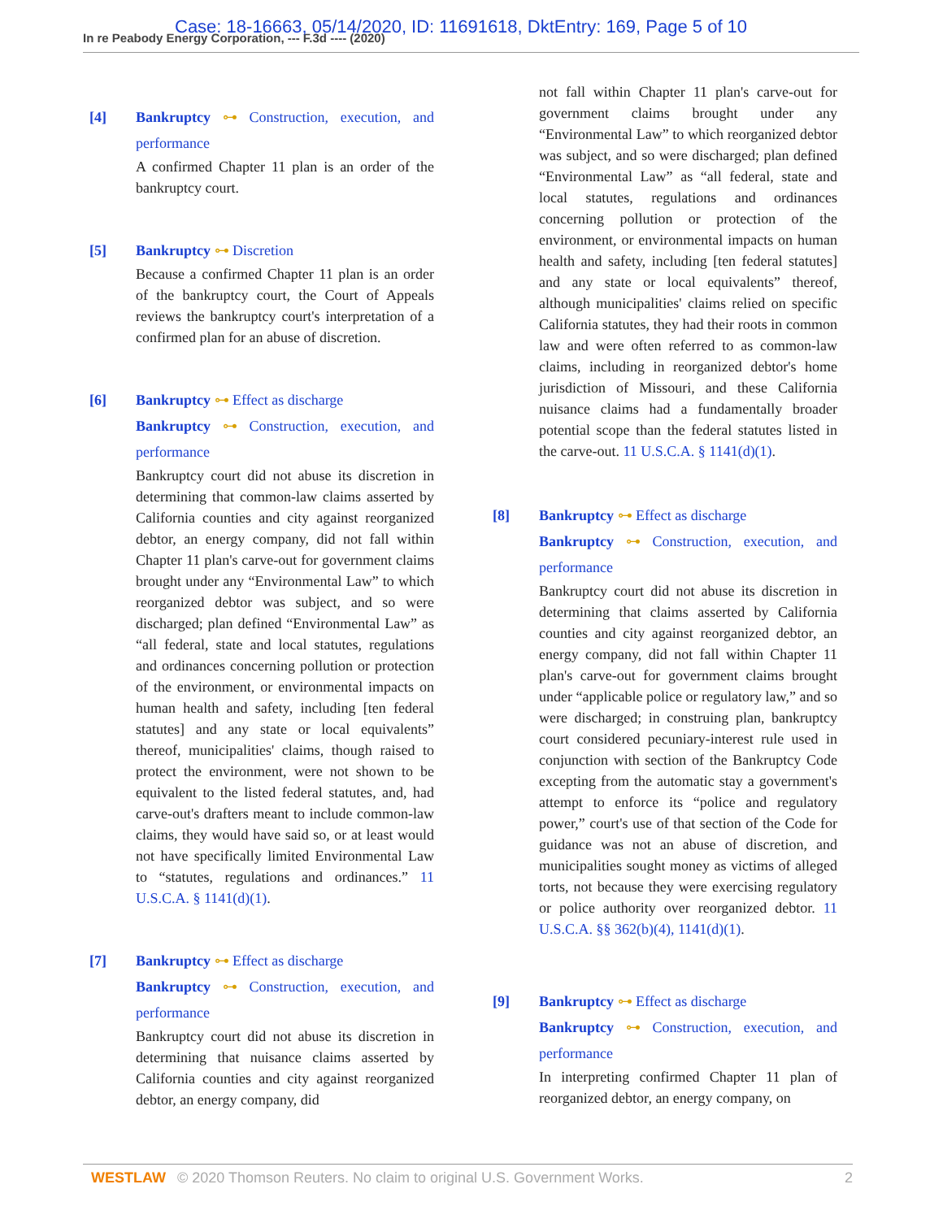In re Peabody Energy Corporation, --- F.3d ---- (2020)
Case: 18-16663, 05/14/2020, ID: 11691618, DktEntry: 169, Page 5 of 10
[4]
Bankruptcy ⊶ Construction, execution, and performance
A confirmed Chapter 11 plan is an order of the bankruptcy court.
[5]
Bankruptcy ⊶ Discretion
Because a confirmed Chapter 11 plan is an order of the bankruptcy court, the Court of Appeals reviews the bankruptcy court's interpretation of a confirmed plan for an abuse of discretion.
[6]
Bankruptcy ⊶ Effect as discharge
Bankruptcy ⊶ Construction, execution, and performance
Bankruptcy court did not abuse its discretion in determining that common-law claims asserted by California counties and city against reorganized debtor, an energy company, did not fall within Chapter 11 plan's carve-out for government claims brought under any “Environmental Law” to which reorganized debtor was subject, and so were discharged; plan defined “Environmental Law” as “all federal, state and local statutes, regulations and ordinances concerning pollution or protection of the environment, or environmental impacts on human health and safety, including [ten federal statutes] and any state or local equivalents” thereof, municipalities' claims, though raised to protect the environment, were not shown to be equivalent to the listed federal statutes, and, had carve-out's drafters meant to include common-law claims, they would have said so, or at least would not have specifically limited Environmental Law to “statutes, regulations and ordinances.” 11 U.S.C.A. § 1141(d)(1).
[7]
Bankruptcy ⊶ Effect as discharge
Bankruptcy ⊶ Construction, execution, and performance
Bankruptcy court did not abuse its discretion in determining that nuisance claims asserted by California counties and city against reorganized debtor, an energy company, did
not fall within Chapter 11 plan's carve-out for government claims brought under any “Environmental Law” to which reorganized debtor was subject, and so were discharged; plan defined “Environmental Law” as “all federal, state and local statutes, regulations and ordinances concerning pollution or protection of the environment, or environmental impacts on human health and safety, including [ten federal statutes] and any state or local equivalents” thereof, although municipalities' claims relied on specific California statutes, they had their roots in common law and were often referred to as common-law claims, including in reorganized debtor's home jurisdiction of Missouri, and these California nuisance claims had a fundamentally broader potential scope than the federal statutes listed in the carve-out. 11 U.S.C.A. § 1141(d)(1).
[8]
Bankruptcy ⊶ Effect as discharge
Bankruptcy ⊶ Construction, execution, and performance
Bankruptcy court did not abuse its discretion in determining that claims asserted by California counties and city against reorganized debtor, an energy company, did not fall within Chapter 11 plan's carve-out for government claims brought under “applicable police or regulatory law,” and so were discharged; in construing plan, bankruptcy court considered pecuniary-interest rule used in conjunction with section of the Bankruptcy Code excepting from the automatic stay a government's attempt to enforce its “police and regulatory power,” court's use of that section of the Code for guidance was not an abuse of discretion, and municipalities sought money as victims of alleged torts, not because they were exercising regulatory or police authority over reorganized debtor. 11 U.S.C.A. §§ 362(b)(4), 1141(d)(1).
[9]
Bankruptcy ⊶ Effect as discharge
Bankruptcy ⊶ Construction, execution, and performance
In interpreting confirmed Chapter 11 plan of reorganized debtor, an energy company, on
WESTLAW © 2020 Thomson Reuters. No claim to original U.S. Government Works. 2